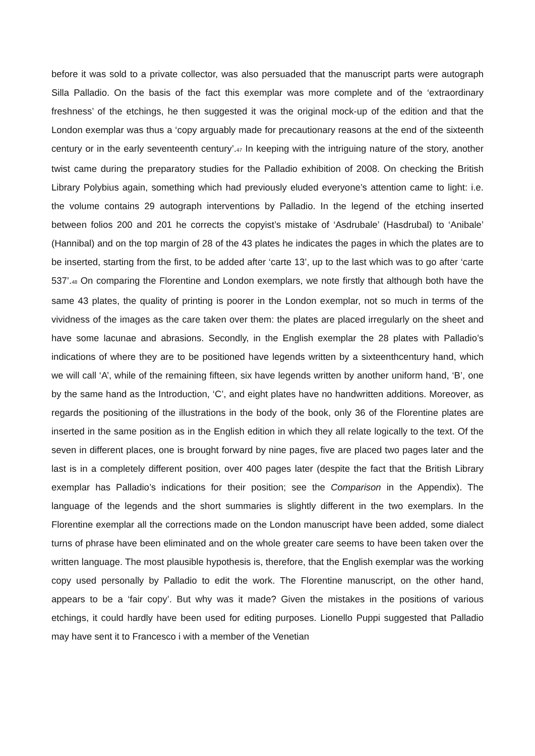before it was sold to a private collector, was also persuaded that the manuscript parts were autograph Silla Palladio. On the basis of the fact this exemplar was more complete and of the ‘extraordinary freshness’ of the etchings, he then suggested it was the original mock-up of the edition and that the London exemplar was thus a ‘copy arguably made for precautionary reasons at the end of the sixteenth century or in the early seventeenth century’.<sup>47</sup> In keeping with the intriguing nature of the story, another twist came during the preparatory studies for the Palladio exhibition of 2008. On checking the British Library Polybius again, something which had previously eluded everyone’s attention came to light: i.e. the volume contains 29 autograph interventions by Palladio. In the legend of the etching inserted between folios 200 and 201 he corrects the copyist’s mistake of ‘Asdrubale’ (Hasdrubal) to ‘Anibale’ (Hannibal) and on the top margin of 28 of the 43 plates he indicates the pages in which the plates are to be inserted, starting from the first, to be added after ‘carte 13’, up to the last which was to go after ‘carte 537’.<sup>48</sup> On comparing the Florentine and London exemplars, we note firstly that although both have the same 43 plates, the quality of printing is poorer in the London exemplar, not so much in terms of the vividness of the images as the care taken over them: the plates are placed irregularly on the sheet and have some lacunae and abrasions. Secondly, in the English exemplar the 28 plates with Palladio’s indications of where they are to be positioned have legends written by a sixteenthcentury hand, which we will call ‘A’, while of the remaining fifteen, six have legends written by another uniform hand, ‘B’, one by the same hand as the Introduction, ‘C’, and eight plates have no handwritten additions. Moreover, as regards the positioning of the illustrations in the body of the book, only 36 of the Florentine plates are inserted in the same position as in the English edition in which they all relate logically to the text. Of the seven in different places, one is brought forward by nine pages, five are placed two pages later and the last is in a completely different position, over 400 pages later (despite the fact that the British Library exemplar has Palladio’s indications for their position; see the Comparison in the Appendix). The language of the legends and the short summaries is slightly different in the two exemplars. In the Florentine exemplar all the corrections made on the London manuscript have been added, some dialect turns of phrase have been eliminated and on the whole greater care seems to have been taken over the written language. The most plausible hypothesis is, therefore, that the English exemplar was the working copy used personally by Palladio to edit the work. The Florentine manuscript, on the other hand, appears to be a ‘fair copy’. But why was it made? Given the mistakes in the positions of various etchings, it could hardly have been used for editing purposes. Lionello Puppi suggested that Palladio may have sent it to Francesco i with a member of the Venetian